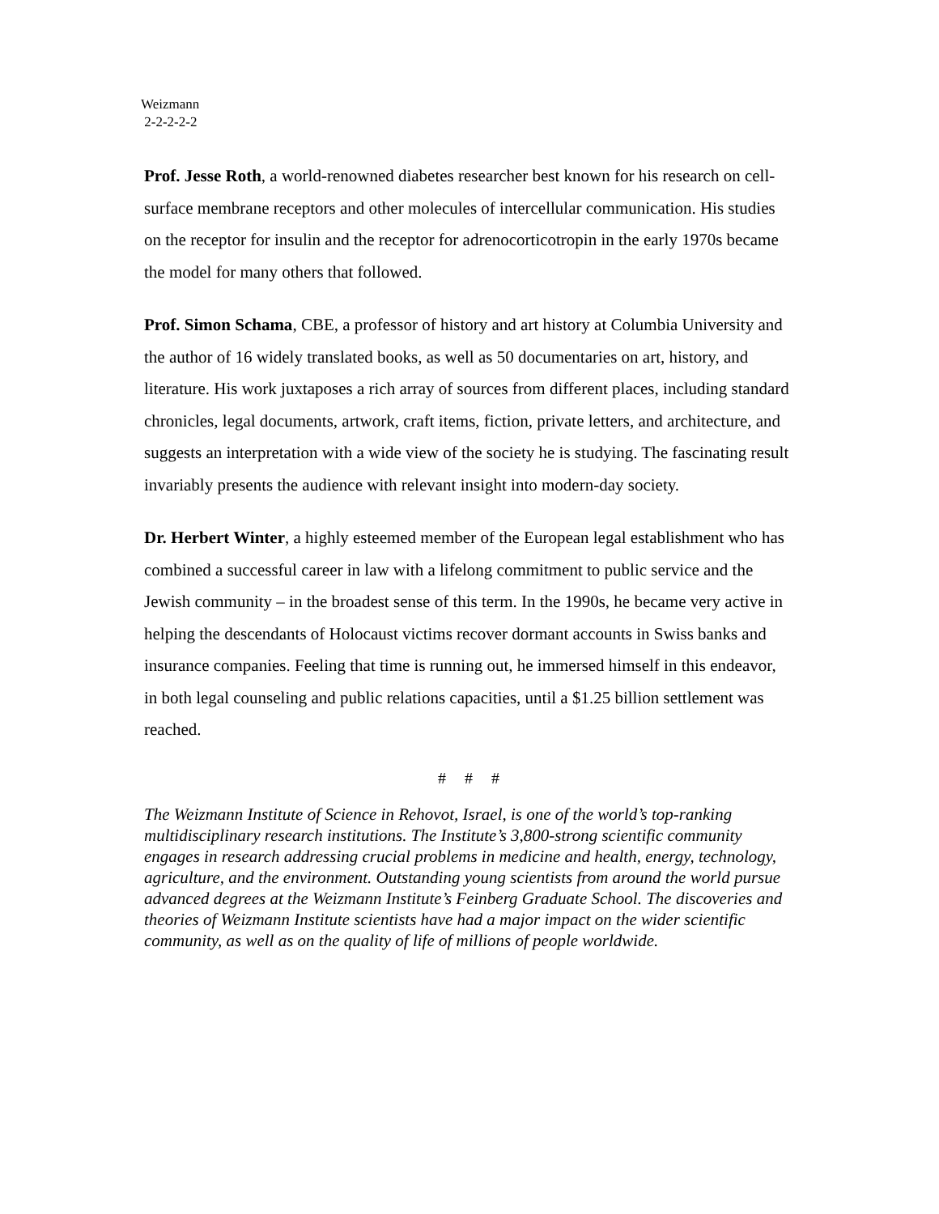Weizmann
2-2-2-2-2
Prof. Jesse Roth, a world-renowned diabetes researcher best known for his research on cell-surface membrane receptors and other molecules of intercellular communication. His studies on the receptor for insulin and the receptor for adrenocorticotropin in the early 1970s became the model for many others that followed.
Prof. Simon Schama, CBE, a professor of history and art history at Columbia University and the author of 16 widely translated books, as well as 50 documentaries on art, history, and literature. His work juxtaposes a rich array of sources from different places, including standard chronicles, legal documents, artwork, craft items, fiction, private letters, and architecture, and suggests an interpretation with a wide view of the society he is studying. The fascinating result invariably presents the audience with relevant insight into modern-day society.
Dr. Herbert Winter, a highly esteemed member of the European legal establishment who has combined a successful career in law with a lifelong commitment to public service and the Jewish community – in the broadest sense of this term. In the 1990s, he became very active in helping the descendants of Holocaust victims recover dormant accounts in Swiss banks and insurance companies. Feeling that time is running out, he immersed himself in this endeavor, in both legal counseling and public relations capacities, until a $1.25 billion settlement was reached.
# # #
The Weizmann Institute of Science in Rehovot, Israel, is one of the world’s top-ranking multidisciplinary research institutions. The Institute’s 3,800-strong scientific community engages in research addressing crucial problems in medicine and health, energy, technology, agriculture, and the environment. Outstanding young scientists from around the world pursue advanced degrees at the Weizmann Institute’s Feinberg Graduate School. The discoveries and theories of Weizmann Institute scientists have had a major impact on the wider scientific community, as well as on the quality of life of millions of people worldwide.